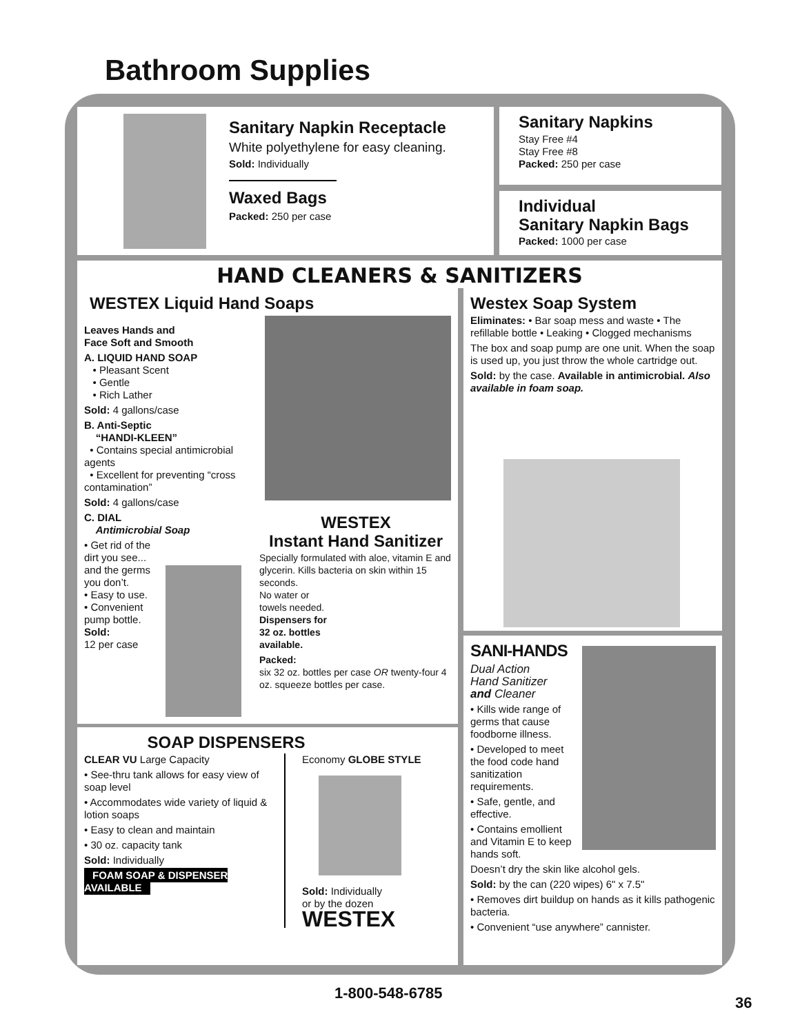Bathroom Supplies
Sanitary Napkin Receptacle
White polyethylene for easy cleaning.
Sold: Individually
Waxed Bags
Packed: 250 per case
Sanitary Napkins
Stay Free #4
Stay Free #8
Packed: 250 per case
Individual
Sanitary Napkin Bags
Packed: 1000 per case
HAND CLEANERS & SANITIZERS
WESTEX Liquid Hand Soaps
Leaves Hands and
Face Soft and Smooth
A. LIQUID HAND SOAP
• Pleasant Scent
• Gentle
• Rich Lather
Sold: 4 gallons/case
B. Anti-Septic
“HANDI-KLEEN”
• Contains special antimicrobial agents
• Excellent for preventing “cross contamination”
Sold: 4 gallons/case
C. DIAL
Antimicrobial Soap
• Get rid of the dirt you see... and the germs you don’t.
• Easy to use.
• Convenient pump bottle.
Sold:
12 per case
WESTEX
Instant Hand Sanitizer
Specially formulated with aloe, vitamin E and glycerin. Kills bacteria on skin within 15 seconds.
No water or
towels needed.
Dispensers for
32 oz. bottles
available.
Packed:
six 32 oz. bottles per case OR twenty-four 4 oz. squeeze bottles per case.
Westex Soap System
Eliminates: • Bar soap mess and waste • The refillable bottle • Leaking • Clogged mechanisms
The box and soap pump are one unit. When the soap is used up, you just throw the whole cartridge out.
Sold: by the case. Available in antimicrobial. Also available in foam soap.
SANI-HANDS
Dual Action
Hand Sanitizer
and Cleaner
• Kills wide range of germs that cause foodborne illness.
• Developed to meet the food code hand sanitization requirements.
• Safe, gentle, and effective.
• Contains emollient and Vitamin E to keep hands soft.
Doesn’t dry the skin like alcohol gels.
Sold: by the can (220 wipes) 6" x 7.5"
• Removes dirt buildup on hands as it kills pathogenic bacteria.
• Convenient “use anywhere” cannister.
SOAP DISPENSERS
CLEAR VU Large Capacity
• See-thru tank allows for easy view of soap level
• Accommodates wide variety of liquid & lotion soaps
• Easy to clean and maintain
• 30 oz. capacity tank
Sold: Individually
FOAM SOAP & DISPENSER AVAILABLE
Economy GLOBE STYLE
Sold: Individually
or by the dozen
WESTEX
1-800-548-6785
36